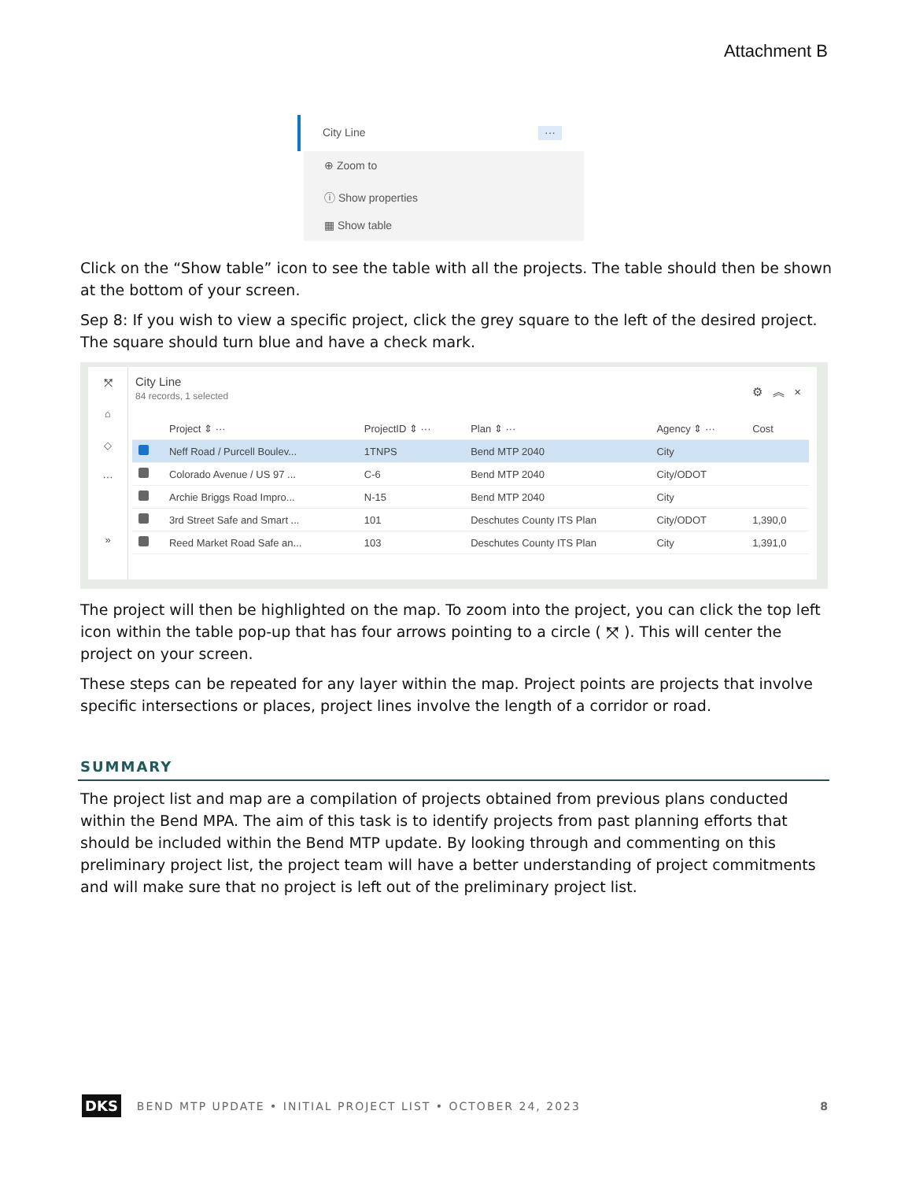Attachment B
City Line ···
⊕ Zoom to
ⓘ Show properties
▦ Show table
Click on the “Show table” icon to see the table with all the projects. The table should then be shown at the bottom of your screen.
Sep 8: If you wish to view a specific project, click the grey square to the left of the desired project. The square should turn blue and have a check mark.
⤧
⌂
◇
···
»
City Line
84 records, 1 selected
⚙ ︽ ×
| | Project ⇕ ··· | ProjectID ⇕ ··· | Plan ⇕ ··· | Agency ⇕ ··· | Cost |
| --- | --- | --- | --- | --- | --- |
| | Neff Road / Purcell Boulev... | 1TNPS | Bend MTP 2040 | City | |
| | Colorado Avenue / US 97 ... | C-6 | Bend MTP 2040 | City/ODOT | |
| | Archie Briggs Road Impro... | N-15 | Bend MTP 2040 | City | |
| | 3rd Street Safe and Smart ... | 101 | Deschutes County ITS Plan | City/ODOT | 1,390,0 |
| | Reed Market Road Safe an... | 103 | Deschutes County ITS Plan | City | 1,391,0 |
The project will then be highlighted on the map. To zoom into the project, you can click the top left icon within the table pop-up that has four arrows pointing to a circle ( ⤧ ). This will center the project on your screen.
These steps can be repeated for any layer within the map. Project points are projects that involve specific intersections or places, project lines involve the length of a corridor or road.
SUMMARY
The project list and map are a compilation of projects obtained from previous plans conducted within the Bend MPA. The aim of this task is to identify projects from past planning efforts that should be included within the Bend MTP update. By looking through and commenting on this preliminary project list, the project team will have a better understanding of project commitments and will make sure that no project is left out of the preliminary project list.
DKS BEND MTP UPDATE • INITIAL PROJECT LIST • OCTOBER 24, 2023 8